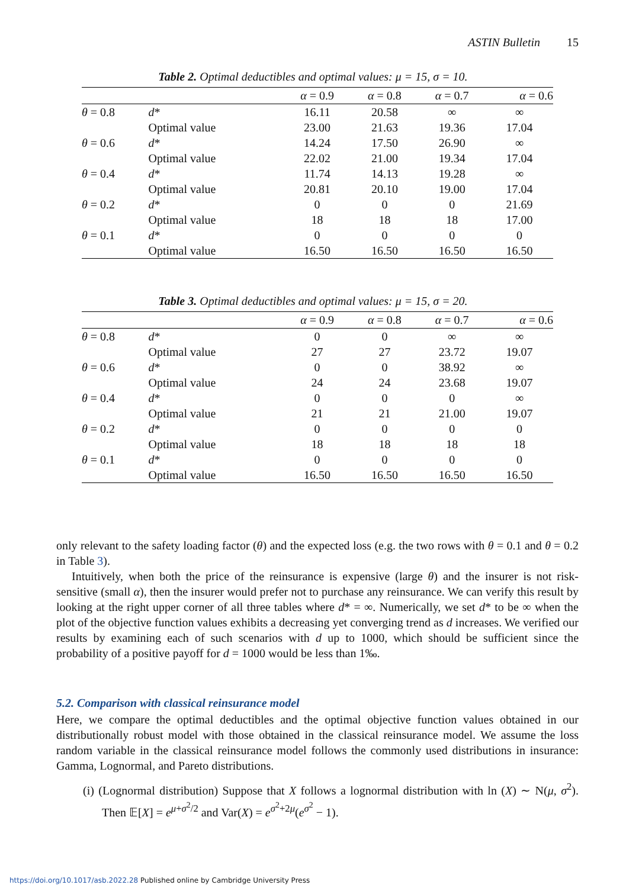ASTIN Bulletin 15
Table 2. Optimal deductibles and optimal values: μ = 15, σ = 10.
| | | α = 0.9 | α = 0.8 | α = 0.7 | α = 0.6 |
| --- | --- | --- | --- | --- | --- |
| θ = 0.8 | d * | 16.11 | 20.58 | ∞ | ∞ |
| | Optimal value | 23.00 | 21.63 | 19.36 | 17.04 |
| θ = 0.6 | d * | 14.24 | 17.50 | 26.90 | ∞ |
| | Optimal value | 22.02 | 21.00 | 19.34 | 17.04 |
| θ = 0.4 | d * | 11.74 | 14.13 | 19.28 | ∞ |
| | Optimal value | 20.81 | 20.10 | 19.00 | 17.04 |
| θ = 0.2 | d * | 0 | 0 | 0 | 21.69 |
| | Optimal value | 18 | 18 | 18 | 17.00 |
| θ = 0.1 | d * | 0 | 0 | 0 | 0 |
| | Optimal value | 16.50 | 16.50 | 16.50 | 16.50 |
Table 3. Optimal deductibles and optimal values: μ = 15, σ = 20.
| | | α = 0.9 | α = 0.8 | α = 0.7 | α = 0.6 |
| --- | --- | --- | --- | --- | --- |
| θ = 0.8 | d * | 0 | 0 | ∞ | ∞ |
| | Optimal value | 27 | 27 | 23.72 | 19.07 |
| θ = 0.6 | d * | 0 | 0 | 38.92 | ∞ |
| | Optimal value | 24 | 24 | 23.68 | 19.07 |
| θ = 0.4 | d * | 0 | 0 | 0 | ∞ |
| | Optimal value | 21 | 21 | 21.00 | 19.07 |
| θ = 0.2 | d * | 0 | 0 | 0 | 0 |
| | Optimal value | 18 | 18 | 18 | 18 |
| θ = 0.1 | d * | 0 | 0 | 0 | 0 |
| | Optimal value | 16.50 | 16.50 | 16.50 | 16.50 |
only relevant to the safety loading factor (θ) and the expected loss (e.g. the two rows with θ = 0.1 and θ = 0.2 in Table 3).
Intuitively, when both the price of the reinsurance is expensive (large θ) and the insurer is not risk-sensitive (small α), then the insurer would prefer not to purchase any reinsurance. We can verify this result by looking at the right upper corner of all three tables where d* = ∞. Numerically, we set d* to be ∞ when the plot of the objective function values exhibits a decreasing yet converging trend as d increases. We verified our results by examining each of such scenarios with d up to 1000, which should be sufficient since the probability of a positive payoff for d = 1000 would be less than 1‰.
5.2. Comparison with classical reinsurance model
Here, we compare the optimal deductibles and the optimal objective function values obtained in our distributionally robust model with those obtained in the classical reinsurance model. We assume the loss random variable in the classical reinsurance model follows the commonly used distributions in insurance: Gamma, Lognormal, and Pareto distributions.
(i) (Lognormal distribution) Suppose that X follows a lognormal distribution with ln (X) ∼ N(μ, σ<sup>2</sup>). Then 𝔼[X] = e<sup>μ+σ<sup>2</sup>/2</sup> and Var(X) = e<sup>σ<sup>2</sup>+2μ</sup>(e<sup>σ<sup>2</sup></sup> − 1).
https://doi.org/10.1017/asb.2022.28 Published online by Cambridge University Press